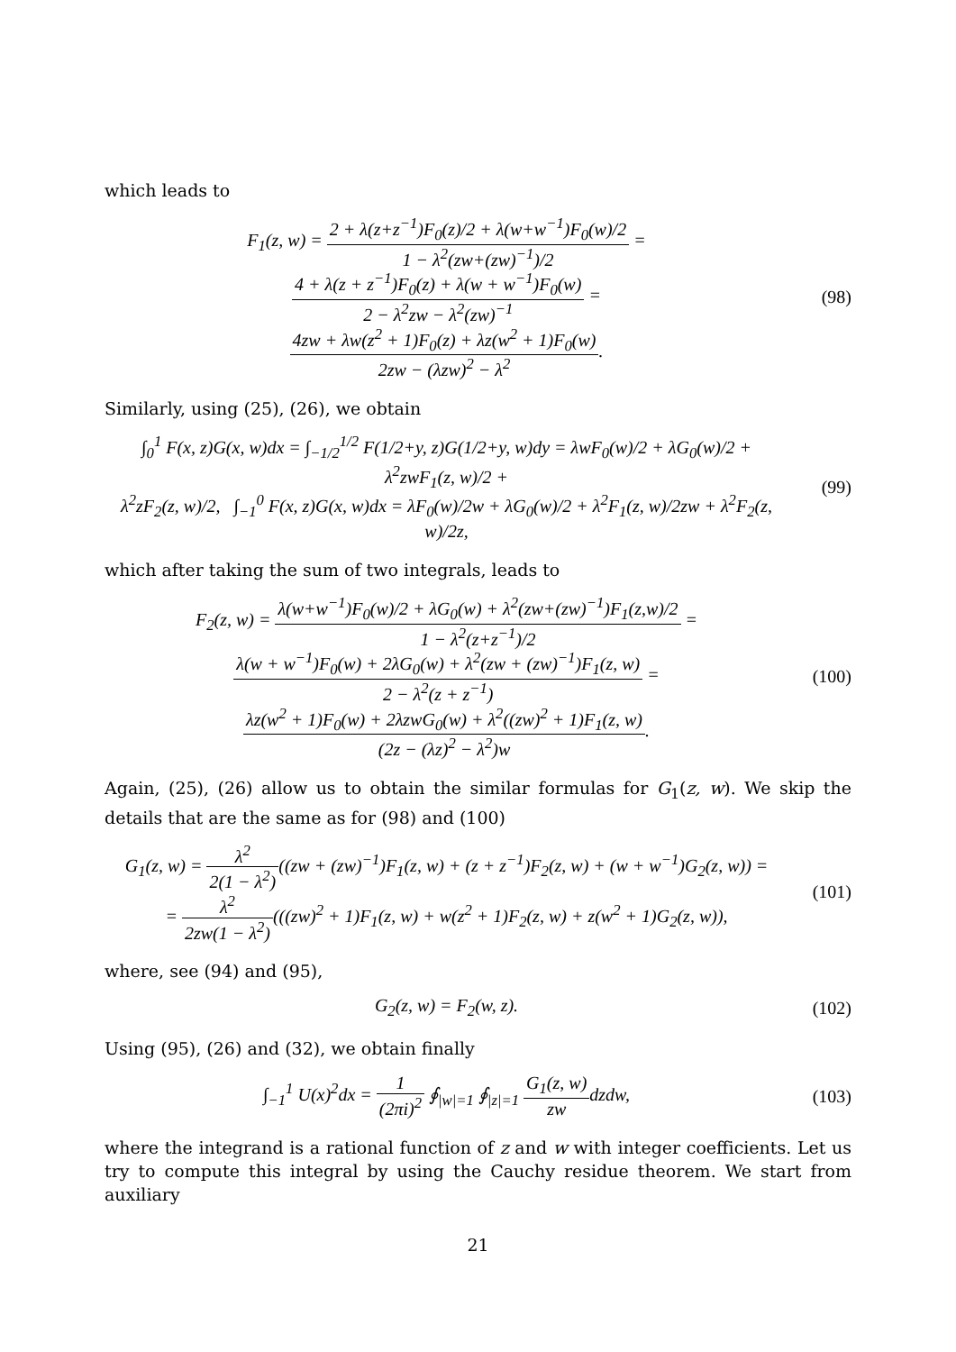which leads to
F<sub>1</sub>(z, w) = 2 + λ(z+z<sup>−1</sup>)F<sub>0</sub>(z)/2 + λ(w+w<sup>−1</sup>)F<sub>0</sub>(w)/2 1 − λ<sup>2</sup>(zw+(zw)<sup>−1</sup>)/2 = 4 + λ(z + z<sup>−1</sup>)F<sub>0</sub>(z) + λ(w + w<sup>−1</sup>)F<sub>0</sub>(w) 2 − λ<sup>2</sup>zw − λ<sup>2</sup>(zw)<sup>−1</sup> =
4zw + λw(z<sup>2</sup> + 1)F<sub>0</sub>(z) + λz(w<sup>2</sup> + 1)F<sub>0</sub>(w) 2zw − (λzw)<sup>2</sup> − λ<sup>2</sup>.
(98)
Similarly, using (25), (26), we obtain
∫<sub>0</sub><sup>1</sup> F(x, z)G(x, w)dx = ∫<sub>−1/2</sub><sup>1/2</sup> F(1/2+y, z)G(1/2+y, w)dy = λwF<sub>0</sub>(w)/2 + λG<sub>0</sub>(w)/2 + λ<sup>2</sup>zwF<sub>1</sub>(z, w)/2 +
λ<sup>2</sup>zF<sub>2</sub>(z, w)/2, ∫<sub>−1</sub><sup>0</sup> F(x, z)G(x, w)dx = λF<sub>0</sub>(w)/2w + λG<sub>0</sub>(w)/2 + λ<sup>2</sup>F<sub>1</sub>(z, w)/2zw + λ<sup>2</sup>F<sub>2</sub>(z, w)/2z,
(99)
which after taking the sum of two integrals, leads to
F<sub>2</sub>(z, w) = λ(w+w<sup>−1</sup>)F<sub>0</sub>(w)/2 + λG<sub>0</sub>(w) + λ<sup>2</sup>(zw+(zw)<sup>−1</sup>)F<sub>1</sub>(z,w)/2 1 − λ<sup>2</sup>(z+z<sup>−1</sup>)/2 =
λ(w + w<sup>−1</sup>)F<sub>0</sub>(w) + 2λG<sub>0</sub>(w) + λ<sup>2</sup>(zw + (zw)<sup>−1</sup>)F<sub>1</sub>(z, w) 2 − λ<sup>2</sup>(z + z<sup>−1</sup>) =
λz(w<sup>2</sup> + 1)F<sub>0</sub>(w) + 2λzwG<sub>0</sub>(w) + λ<sup>2</sup>((zw)<sup>2</sup> + 1)F<sub>1</sub>(z, w) (2z − (λz)<sup>2</sup> − λ<sup>2</sup>)w.
(100)
Again, (25), (26) allow us to obtain the similar formulas for G<sub>1</sub>(z, w). We skip the details that are the same as for (98) and (100)
G<sub>1</sub>(z, w) = λ<sup>2</sup> 2(1 − λ<sup>2</sup>)((zw + (zw)<sup>−1</sup>)F<sub>1</sub>(z, w) + (z + z<sup>−1</sup>)F<sub>2</sub>(z, w) + (w + w<sup>−1</sup>)G<sub>2</sub>(z, w)) =
= λ<sup>2</sup> 2zw(1 − λ<sup>2</sup>)(((zw)<sup>2</sup> + 1)F<sub>1</sub>(z, w) + w(z<sup>2</sup> + 1)F<sub>2</sub>(z, w) + z(w<sup>2</sup> + 1)G<sub>2</sub>(z, w)),
(101)
where, see (94) and (95),
G<sub>2</sub>(z, w) = F<sub>2</sub>(w, z). (102)
Using (95), (26) and (32), we obtain finally
∫<sub>−1</sub><sup>1</sup> U(x)<sup>2</sup>dx = 1 (2πi)<sup>2</sup> ∮<sub>|w|=1</sub> ∮<sub>|z|=1</sub> G<sub>1</sub>(z, w) zwdzdw,
(103)
where the integrand is a rational function of z and w with integer coefficients. Let us try to compute this integral by using the Cauchy residue theorem. We start from auxiliary
21